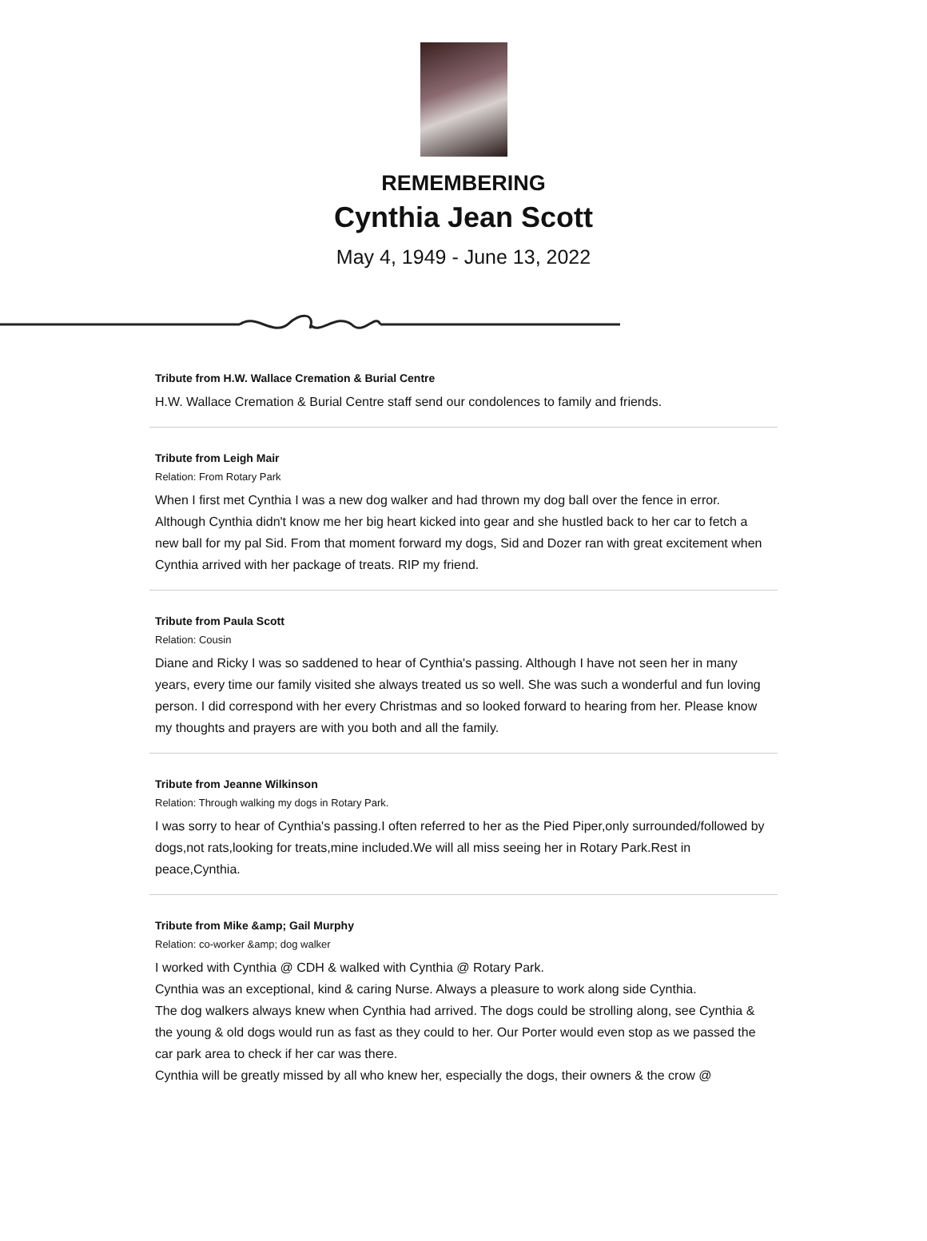REMEMBERING
Cynthia Jean Scott
May 4, 1949 - June 13, 2022
Tribute from H.W. Wallace Cremation & Burial Centre
H.W. Wallace Cremation & Burial Centre staff send our condolences to family and friends.
Tribute from Leigh Mair
Relation: From Rotary Park
When I first met Cynthia I was a new dog walker and had thrown my dog ball over the fence in error. Although Cynthia didn't know me her big heart kicked into gear and she hustled back to her car to fetch a new ball for my pal Sid. From that moment forward my dogs, Sid and Dozer ran with great excitement when Cynthia arrived with her package of treats. RIP my friend.
Tribute from Paula Scott
Relation: Cousin
Diane and Ricky I was so saddened to hear of Cynthia's passing. Although I have not seen her in many years, every time our family visited she always treated us so well. She was such a wonderful and fun loving person. I did correspond with her every Christmas and so looked forward to hearing from her. Please know my thoughts and prayers are with you both and all the family.
Tribute from Jeanne Wilkinson
Relation: Through walking my dogs in Rotary Park.
I was sorry to hear of Cynthia's passing.I often referred to her as the Pied Piper,only surrounded/followed by dogs,not rats,looking for treats,mine included.We will all miss seeing her in Rotary Park.Rest in peace,Cynthia.
Tribute from Mike &amp; Gail Murphy
Relation: co-worker &amp; dog walker
I worked with Cynthia @ CDH & walked with Cynthia @ Rotary Park.
Cynthia was an exceptional, kind & caring Nurse. Always a pleasure to work along side Cynthia.
The dog walkers always knew when Cynthia had arrived. The dogs could be strolling along, see Cynthia & the young & old dogs would run as fast as they could to her. Our Porter would even stop as we passed the car park area to check if her car was there.
Cynthia will be greatly missed by all who knew her, especially the dogs, their owners & the crow @